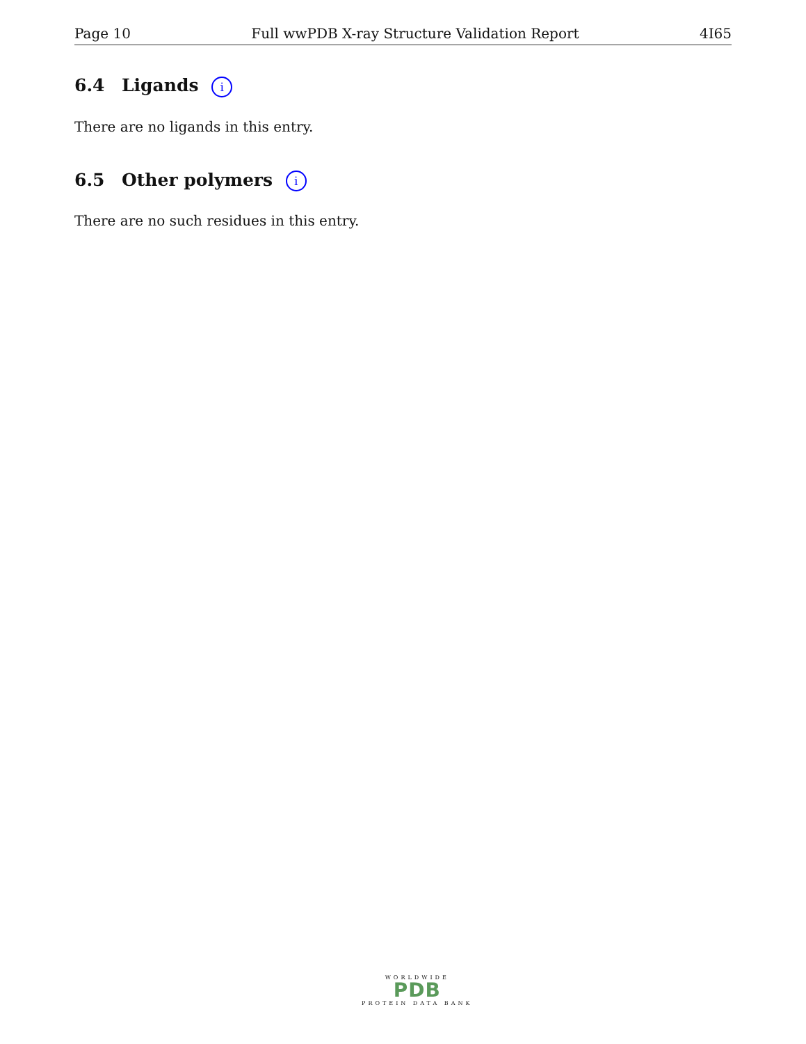Page 10 Full wwPDB X-ray Structure Validation Report 4I65
6.4 Ligands i
There are no ligands in this entry.
6.5 Other polymers i
There are no such residues in this entry.
WORLDWIDE
PDB
PROTEIN DATA BANK